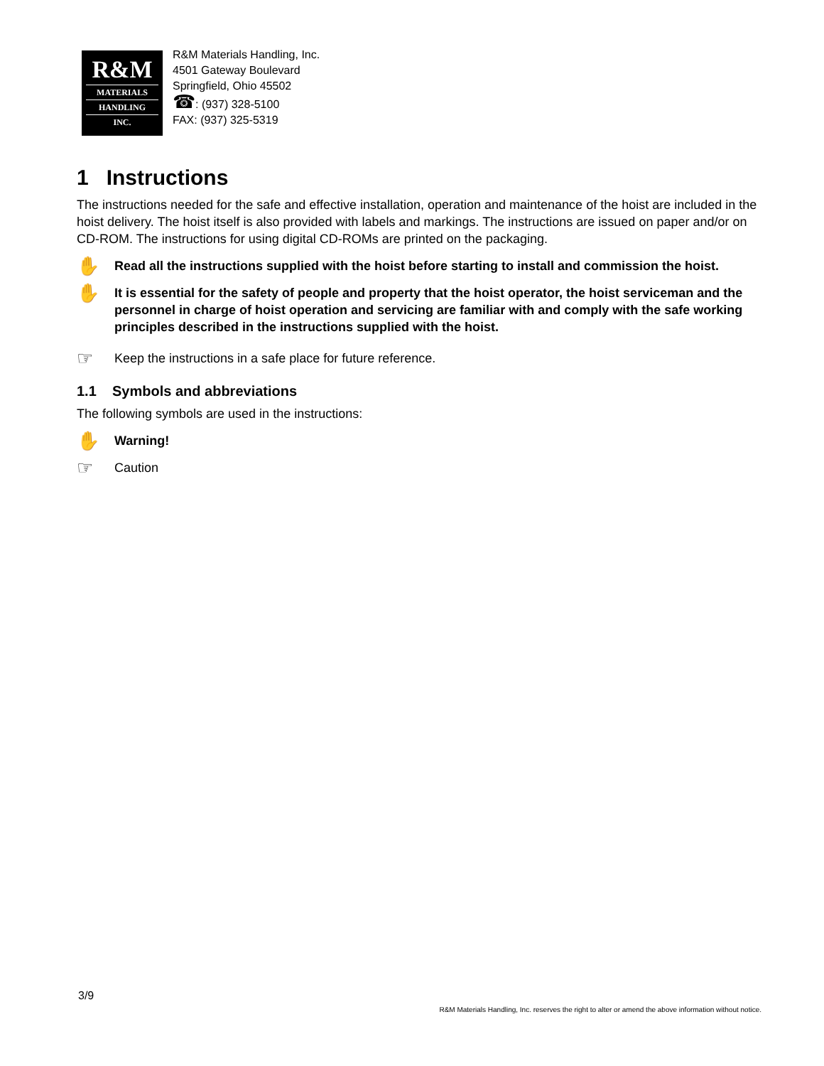R&M
MATERIALS
HANDLING
INC.
R&M Materials Handling, Inc.
4501 Gateway Boulevard
Springfield, Ohio 45502
☎: (937) 328-5100
FAX: (937) 325-5319
1 Instructions
The instructions needed for the safe and effective installation, operation and maintenance of the hoist are included in the hoist delivery. The hoist itself is also provided with labels and markings. The instructions are issued on paper and/or on CD-ROM. The instructions for using digital CD-ROMs are printed on the packaging.
✋ Read all the instructions supplied with the hoist before starting to install and commission the hoist.
✋ It is essential for the safety of people and property that the hoist operator, the hoist serviceman and the personnel in charge of hoist operation and servicing are familiar with and comply with the safe working principles described in the instructions supplied with the hoist.
☞ Keep the instructions in a safe place for future reference.
1.1 Symbols and abbreviations
The following symbols are used in the instructions:
✋ Warning!
☞ Caution
3/9
R&M Materials Handling, Inc. reserves the right to alter or amend the above information without notice.